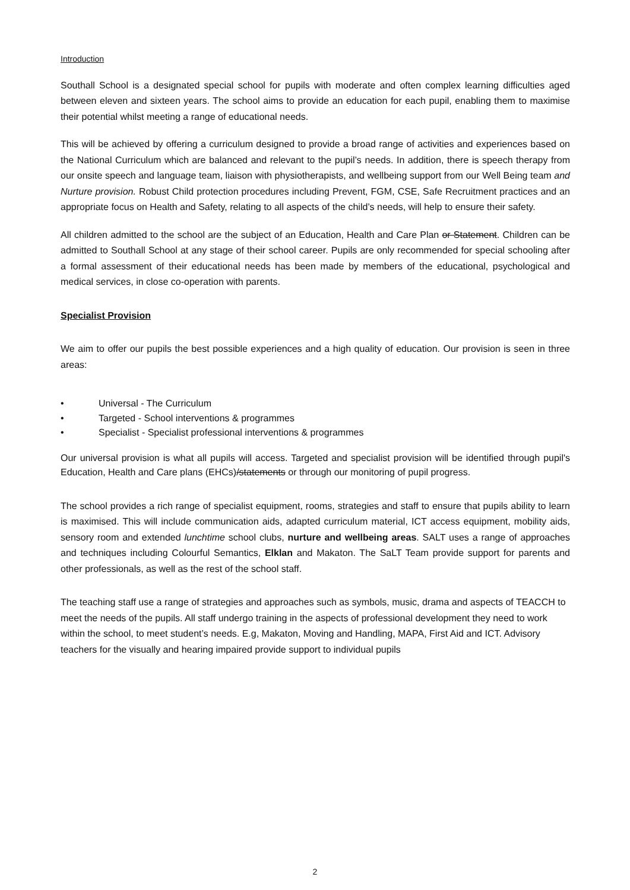Introduction
Southall School is a designated special school for pupils with moderate and often complex learning difficulties aged between eleven and sixteen years. The school aims to provide an education for each pupil, enabling them to maximise their potential whilst meeting a range of educational needs.
This will be achieved by offering a curriculum designed to provide a broad range of activities and experiences based on the National Curriculum which are balanced and relevant to the pupil’s needs. In addition, there is speech therapy from our onsite speech and language team, liaison with physiotherapists, and wellbeing support from our Well Being team and Nurture provision. Robust Child protection procedures including Prevent, FGM, CSE, Safe Recruitment practices and an appropriate focus on Health and Safety, relating to all aspects of the child’s needs, will help to ensure their safety.
All children admitted to the school are the subject of an Education, Health and Care Plan or Statement. Children can be admitted to Southall School at any stage of their school career. Pupils are only recommended for special schooling after a formal assessment of their educational needs has been made by members of the educational, psychological and medical services, in close co-operation with parents.
Specialist Provision
We aim to offer our pupils the best possible experiences and a high quality of education. Our provision is seen in three areas:
• Universal - The Curriculum
• Targeted - School interventions & programmes
• Specialist - Specialist professional interventions & programmes
Our universal provision is what all pupils will access. Targeted and specialist provision will be identified through pupil's Education, Health and Care plans (EHCs)/statements or through our monitoring of pupil progress.
The school provides a rich range of specialist equipment, rooms, strategies and staff to ensure that pupils ability to learn is maximised. This will include communication aids, adapted curriculum material, ICT access equipment, mobility aids, sensory room and extended lunchtime school clubs, nurture and wellbeing areas. SALT uses a range of approaches and techniques including Colourful Semantics, Elklan and Makaton. The SaLT Team provide support for parents and other professionals, as well as the rest of the school staff.
The teaching staff use a range of strategies and approaches such as symbols, music, drama and aspects of TEACCH to meet the needs of the pupils. All staff undergo training in the aspects of professional development they need to work within the school, to meet student’s needs. E.g, Makaton, Moving and Handling, MAPA, First Aid and ICT. Advisory teachers for the visually and hearing impaired provide support to individual pupils
2